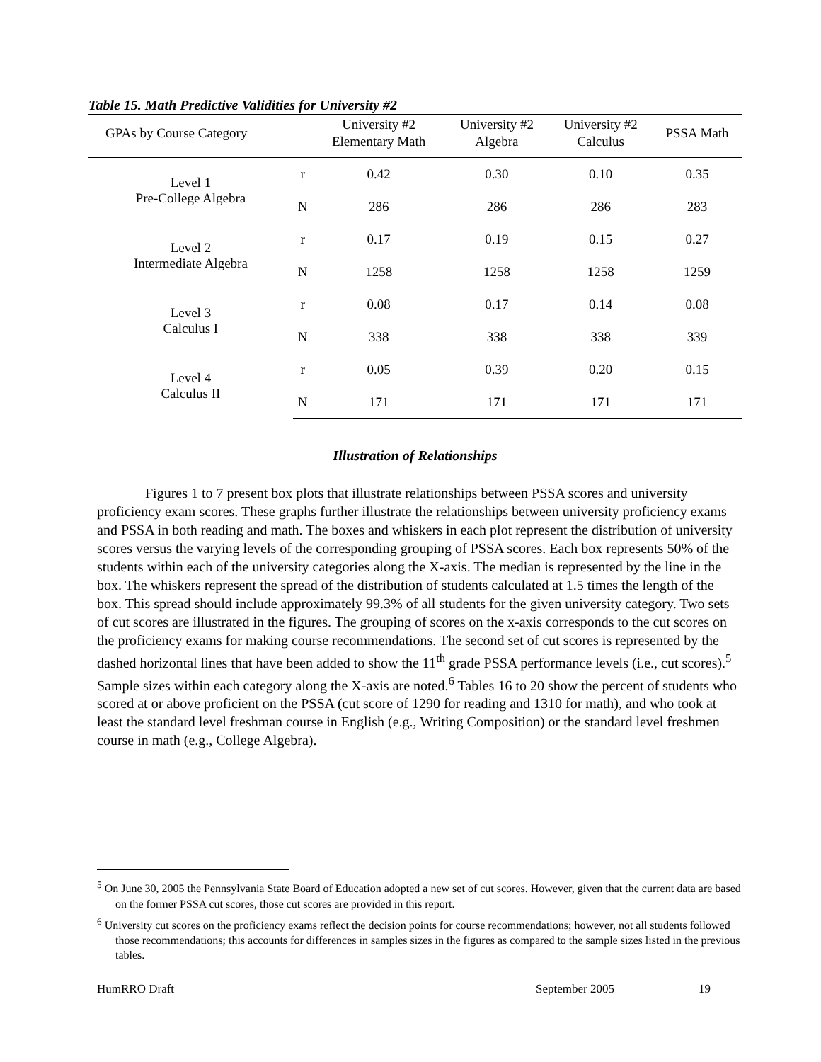Table 15. Math Predictive Validities for University #2
| GPAs by Course Category | | University #2 Elementary Math | University #2 Algebra | University #2 Calculus | PSSA Math |
| --- | --- | --- | --- | --- | --- |
| Level 1 Pre-College Algebra | r | 0.42 | 0.30 | 0.10 | 0.35 |
| | N | 286 | 286 | 286 | 283 |
| Level 2 Intermediate Algebra | r | 0.17 | 0.19 | 0.15 | 0.27 |
| | N | 1258 | 1258 | 1258 | 1259 |
| Level 3 Calculus I | r | 0.08 | 0.17 | 0.14 | 0.08 |
| | N | 338 | 338 | 338 | 339 |
| Level 4 Calculus II | r | 0.05 | 0.39 | 0.20 | 0.15 |
| | N | 171 | 171 | 171 | 171 |
Illustration of Relationships
Figures 1 to 7 present box plots that illustrate relationships between PSSA scores and university proficiency exam scores. These graphs further illustrate the relationships between university proficiency exams and PSSA in both reading and math. The boxes and whiskers in each plot represent the distribution of university scores versus the varying levels of the corresponding grouping of PSSA scores. Each box represents 50% of the students within each of the university categories along the X-axis. The median is represented by the line in the box. The whiskers represent the spread of the distribution of students calculated at 1.5 times the length of the box. This spread should include approximately 99.3% of all students for the given university category. Two sets of cut scores are illustrated in the figures. The grouping of scores on the x-axis corresponds to the cut scores on the proficiency exams for making course recommendations. The second set of cut scores is represented by the dashed horizontal lines that have been added to show the 11<sup>th</sup> grade PSSA performance levels (i.e., cut scores).<sup>5</sup> Sample sizes within each category along the X-axis are noted.<sup>6</sup> Tables 16 to 20 show the percent of students who scored at or above proficient on the PSSA (cut score of 1290 for reading and 1310 for math), and who took at least the standard level freshman course in English (e.g., Writing Composition) or the standard level freshmen course in math (e.g., College Algebra).
<sup>5</sup> On June 30, 2005 the Pennsylvania State Board of Education adopted a new set of cut scores. However, given that the current data are based on the former PSSA cut scores, those cut scores are provided in this report.
<sup>6</sup> University cut scores on the proficiency exams reflect the decision points for course recommendations; however, not all students followed those recommendations; this accounts for differences in samples sizes in the figures as compared to the sample sizes listed in the previous tables.
HumRRO Draft September 2005 19